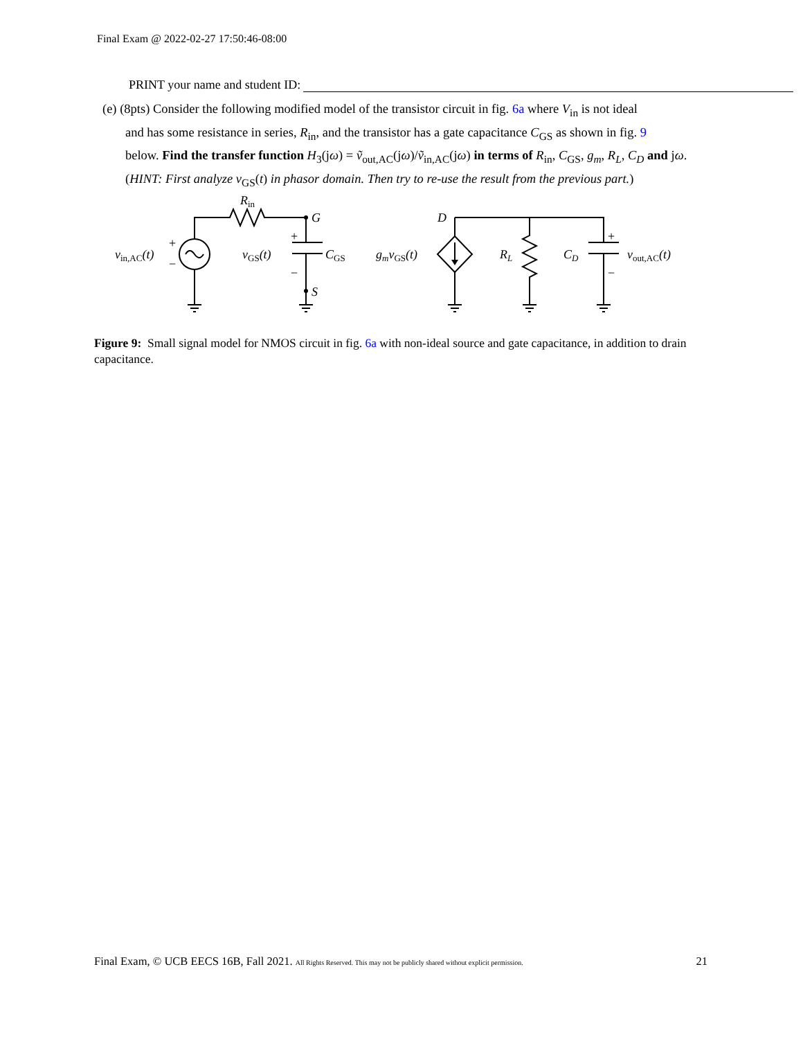Final Exam @ 2022-02-27 17:50:46-08:00
PRINT your name and student ID:
(e) (8pts) Consider the following modified model of the transistor circuit in fig. 6a where V<sub>in</sub> is not ideal
and has some resistance in series, R<sub>in</sub>, and the transistor has a gate capacitance C<sub>GS</sub> as shown in fig. 9
below. Find the transfer function H<sub>3</sub>(jω) = ṽ<sub>out,AC</sub>(jω)/ṽ<sub>in,AC</sub>(jω) in terms of R<sub>in</sub>, C<sub>GS</sub>, g<sub>m</sub>, R<sub>L</sub>, C<sub>D</sub> and jω.
(HINT: First analyze v<sub>GS</sub>(t) in phasor domain. Then try to re-use the result from the previous part.)
Rin
G
S
D
vin,AC(t)
+
−
vGS(t)
+
−
CGS
gmvGS(t)
RL
CD
+
−
vout,AC(t)
Figure 9: Small signal model for NMOS circuit in fig. 6a with non-ideal source and gate capacitance, in addition to drain capacitance.
Final Exam, © UCB EECS 16B, Fall 2021. All Rights Reserved. This may not be publicly shared without explicit permission. 21